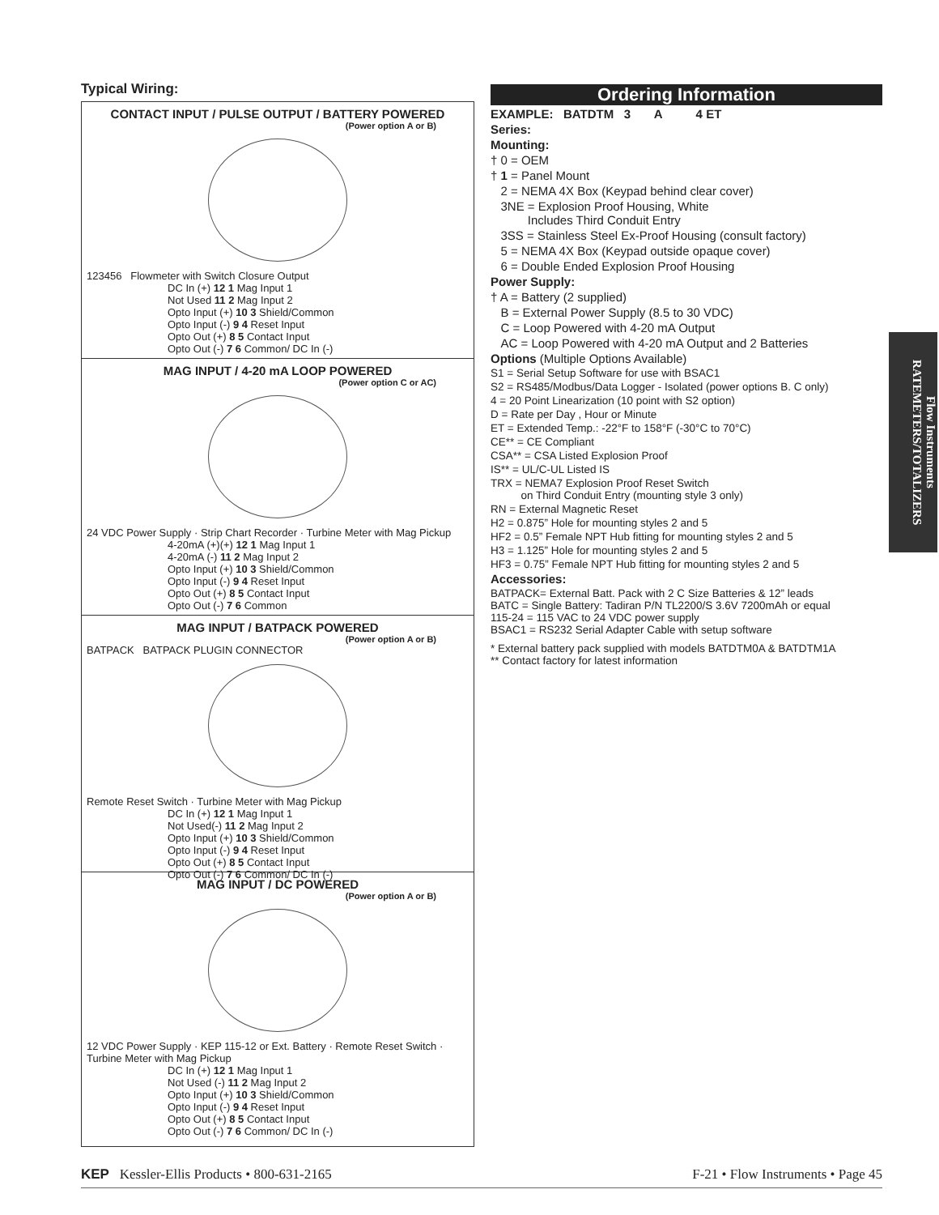Typical Wiring:
CONTACT INPUT / PULSE OUTPUT / BATTERY POWERED
(Power option A or B)
123456 Flowmeter with Switch Closure Output
DC In (+) 12 1 Mag Input 1
Not Used 11 2 Mag Input 2
Opto Input (+) 10 3 Shield/Common
Opto Input (-) 9 4 Reset Input
Opto Out (+) 8 5 Contact Input
Opto Out (-) 7 6 Common/ DC In (-)
MAG INPUT / 4-20 mA LOOP POWERED
(Power option C or AC)
24 VDC Power Supply · Strip Chart Recorder · Turbine Meter with Mag Pickup
4-20mA (+)(+) 12 1 Mag Input 1
4-20mA (-) 11 2 Mag Input 2
Opto Input (+) 10 3 Shield/Common
Opto Input (-) 9 4 Reset Input
Opto Out (+) 8 5 Contact Input
Opto Out (-) 7 6 Common
MAG INPUT / BATPACK POWERED
(Power option A or B)
BATPACK BATPACK PLUGIN CONNECTOR
Remote Reset Switch · Turbine Meter with Mag Pickup
DC In (+) 12 1 Mag Input 1
Not Used(-) 11 2 Mag Input 2
Opto Input (+) 10 3 Shield/Common
Opto Input (-) 9 4 Reset Input
Opto Out (+) 8 5 Contact Input
Opto Out (-) 7 6 Common/ DC In (-)
MAG INPUT / DC POWERED
(Power option A or B)
12 VDC Power Supply · KEP 115-12 or Ext. Battery · Remote Reset Switch · Turbine Meter with Mag Pickup
DC In (+) 12 1 Mag Input 1
Not Used (-) 11 2 Mag Input 2
Opto Input (+) 10 3 Shield/Common
Opto Input (-) 9 4 Reset Input
Opto Out (+) 8 5 Contact Input
Opto Out (-) 7 6 Common/ DC In (-)
Ordering Information
EXAMPLE: BATDTM 3 A 4 ET
Series:
Mounting:
† 0 = OEM
† 1 = Panel Mount
2 = NEMA 4X Box (Keypad behind clear cover)
3NE = Explosion Proof Housing, White
Includes Third Conduit Entry
3SS = Stainless Steel Ex-Proof Housing (consult factory)
5 = NEMA 4X Box (Keypad outside opaque cover)
6 = Double Ended Explosion Proof Housing
Power Supply:
† A = Battery (2 supplied)
B = External Power Supply (8.5 to 30 VDC)
C = Loop Powered with 4-20 mA Output
AC = Loop Powered with 4-20 mA Output and 2 Batteries
Options (Multiple Options Available)
S1 = Serial Setup Software for use with BSAC1
S2 = RS485/Modbus/Data Logger - Isolated (power options B. C only)
4 = 20 Point Linearization (10 point with S2 option)
D = Rate per Day , Hour or Minute
ET = Extended Temp.: -22°F to 158°F (-30°C to 70°C)
CE** = CE Compliant
CSA** = CSA Listed Explosion Proof
IS** = UL/C-UL Listed IS
TRX = NEMA7 Explosion Proof Reset Switch
on Third Conduit Entry (mounting style 3 only)
RN = External Magnetic Reset
H2 = 0.875” Hole for mounting styles 2 and 5
HF2 = 0.5” Female NPT Hub fitting for mounting styles 2 and 5
H3 = 1.125” Hole for mounting styles 2 and 5
HF3 = 0.75” Female NPT Hub fitting for mounting styles 2 and 5
Accessories:
BATPACK= External Batt. Pack with 2 C Size Batteries & 12” leads
BATC = Single Battery: Tadiran P/N TL2200/S 3.6V 7200mAh or equal
115-24 = 115 VAC to 24 VDC power supply
BSAC1 = RS232 Serial Adapter Cable with setup software
* External battery pack supplied with models BATDTM0A & BATDTM1A
** Contact factory for latest information
Flow Instruments
RATEMETERS/TOTALIZERS
KEP Kessler-Ellis Products • 800-631-2165 F-21 • Flow Instruments • Page 45